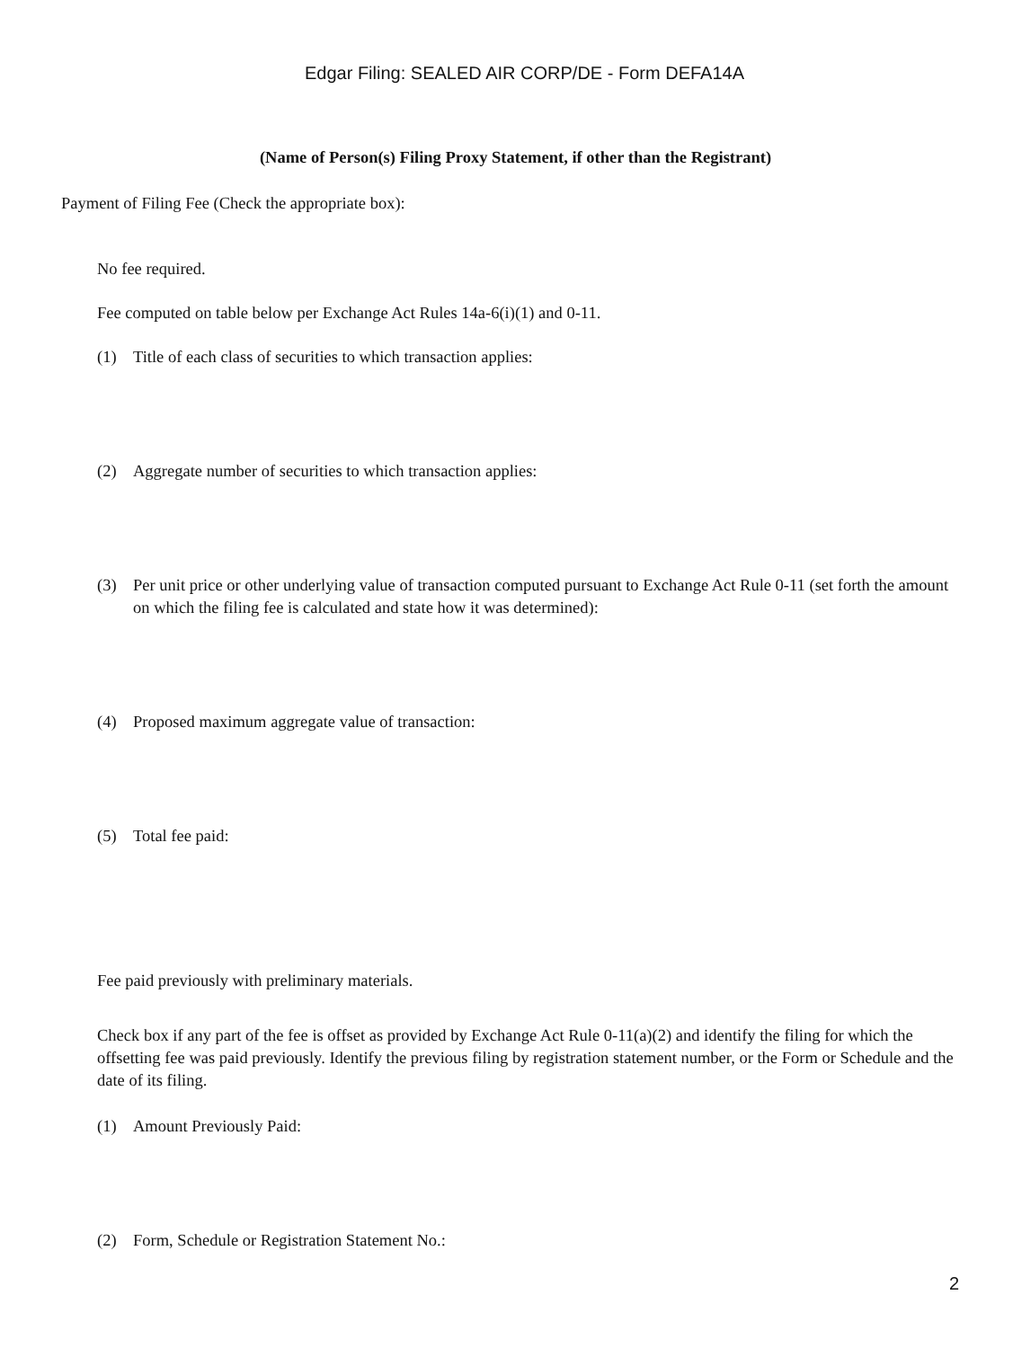Edgar Filing: SEALED AIR CORP/DE - Form DEFA14A
(Name of Person(s) Filing Proxy Statement, if other than the Registrant)
Payment of Filing Fee (Check the appropriate box):
No fee required.
Fee computed on table below per Exchange Act Rules 14a-6(i)(1) and 0-11.
(1) Title of each class of securities to which transaction applies:
(2) Aggregate number of securities to which transaction applies:
(3) Per unit price or other underlying value of transaction computed pursuant to Exchange Act Rule 0-11 (set forth the amount on which the filing fee is calculated and state how it was determined):
(4) Proposed maximum aggregate value of transaction:
(5) Total fee paid:
Fee paid previously with preliminary materials.
Check box if any part of the fee is offset as provided by Exchange Act Rule 0-11(a)(2) and identify the filing for which the offsetting fee was paid previously. Identify the previous filing by registration statement number, or the Form or Schedule and the date of its filing.
(1) Amount Previously Paid:
(2) Form, Schedule or Registration Statement No.:
2